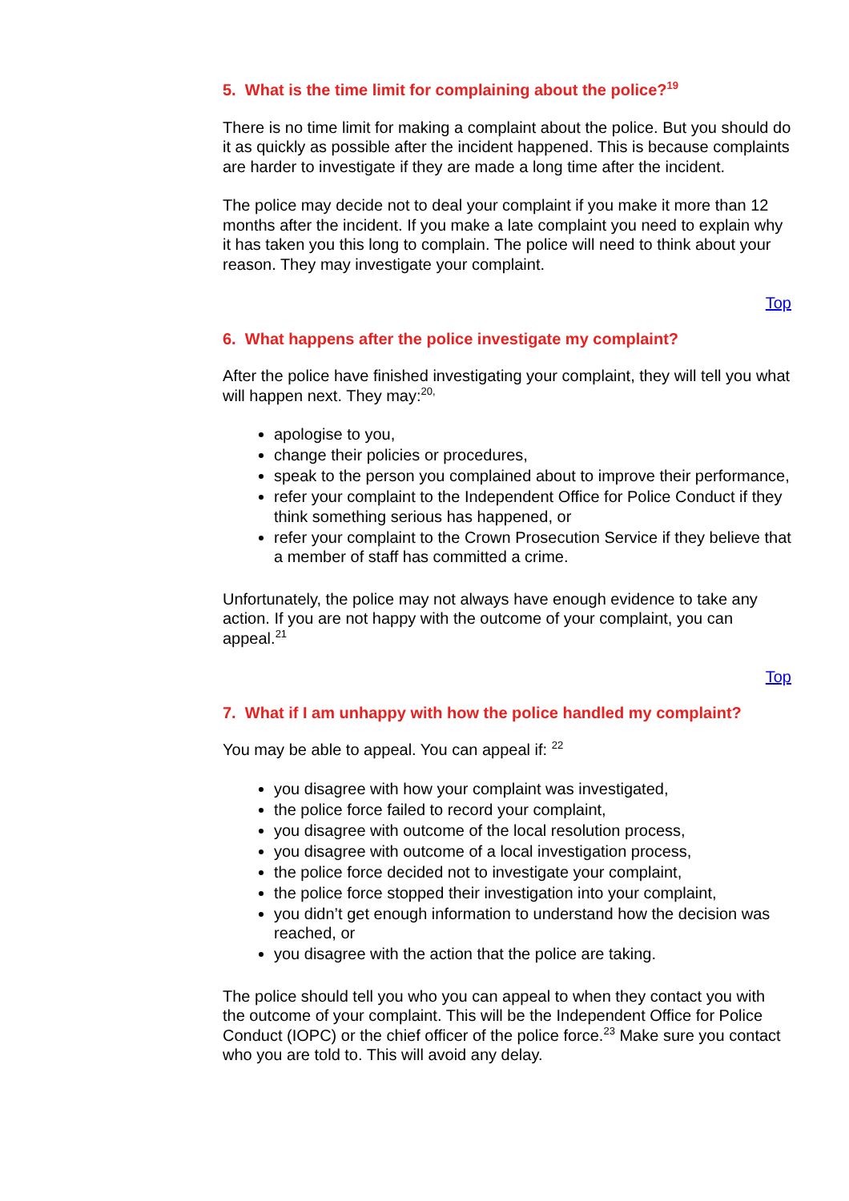5. What is the time limit for complaining about the police?<sup>19</sup>
There is no time limit for making a complaint about the police. But you should do it as quickly as possible after the incident happened. This is because complaints are harder to investigate if they are made a long time after the incident.
The police may decide not to deal your complaint if you make it more than 12 months after the incident. If you make a late complaint you need to explain why it has taken you this long to complain. The police will need to think about your reason. They may investigate your complaint.
Top
6. What happens after the police investigate my complaint?
After the police have finished investigating your complaint, they will tell you what will happen next. They may:<sup>20,</sup>
apologise to you,
change their policies or procedures,
speak to the person you complained about to improve their performance,
refer your complaint to the Independent Office for Police Conduct if they think something serious has happened, or
refer your complaint to the Crown Prosecution Service if they believe that a member of staff has committed a crime.
Unfortunately, the police may not always have enough evidence to take any action. If you are not happy with the outcome of your complaint, you can appeal.<sup>21</sup>
Top
7. What if I am unhappy with how the police handled my complaint?
You may be able to appeal. You can appeal if: <sup>22</sup>
you disagree with how your complaint was investigated,
the police force failed to record your complaint,
you disagree with outcome of the local resolution process,
you disagree with outcome of a local investigation process,
the police force decided not to investigate your complaint,
the police force stopped their investigation into your complaint,
you didn’t get enough information to understand how the decision was reached, or
you disagree with the action that the police are taking.
The police should tell you who you can appeal to when they contact you with the outcome of your complaint. This will be the Independent Office for Police Conduct (IOPC) or the chief officer of the police force.<sup>23</sup> Make sure you contact who you are told to. This will avoid any delay.